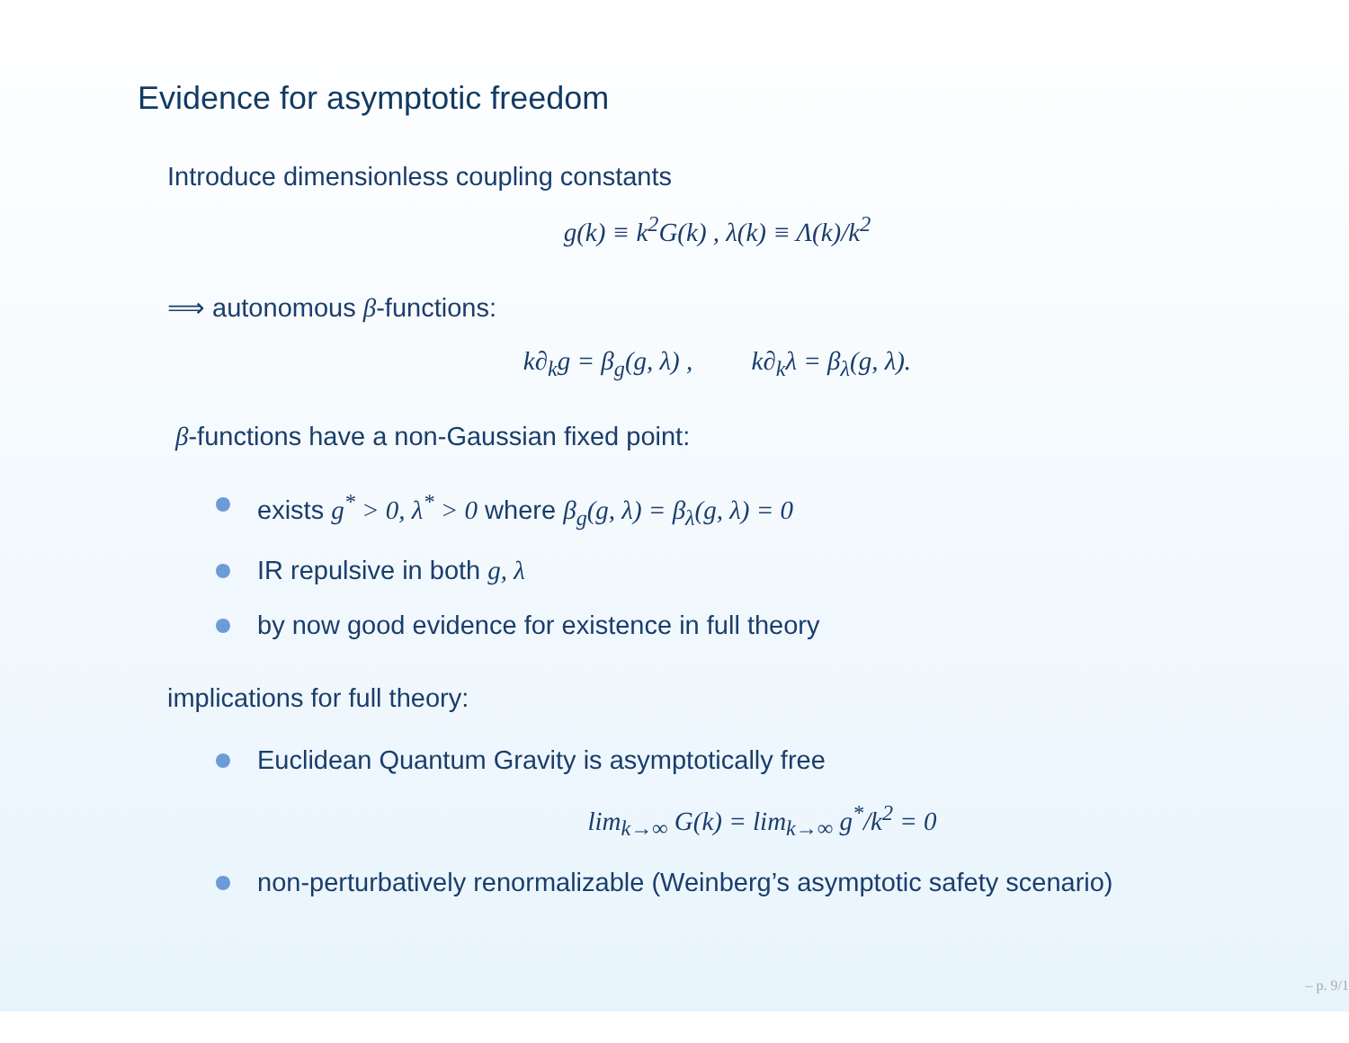Evidence for asymptotic freedom
Introduce dimensionless coupling constants
g(k) ≡ k<sup>2</sup>G(k) , λ(k) ≡ Λ(k)/k<sup>2</sup>
⟹ autonomous β-functions:
k∂<sub>k</sub>g = β<sub>g</sub>(g, λ) , k∂<sub>k</sub>λ = β<sub>λ</sub>(g, λ).
β-functions have a non-Gaussian fixed point:
exists g<sup>*</sup> > 0, λ<sup>*</sup> > 0 where β<sub>g</sub>(g, λ) = β<sub>λ</sub>(g, λ) = 0
IR repulsive in both g, λ
by now good evidence for existence in full theory
implications for full theory:
Euclidean Quantum Gravity is asymptotically free
lim<sub>k→∞</sub> G(k) = lim<sub>k→∞</sub> g<sup>*</sup>/k<sup>2</sup> = 0
non-perturbatively renormalizable (Weinberg’s asymptotic safety scenario)
– p. 9/1